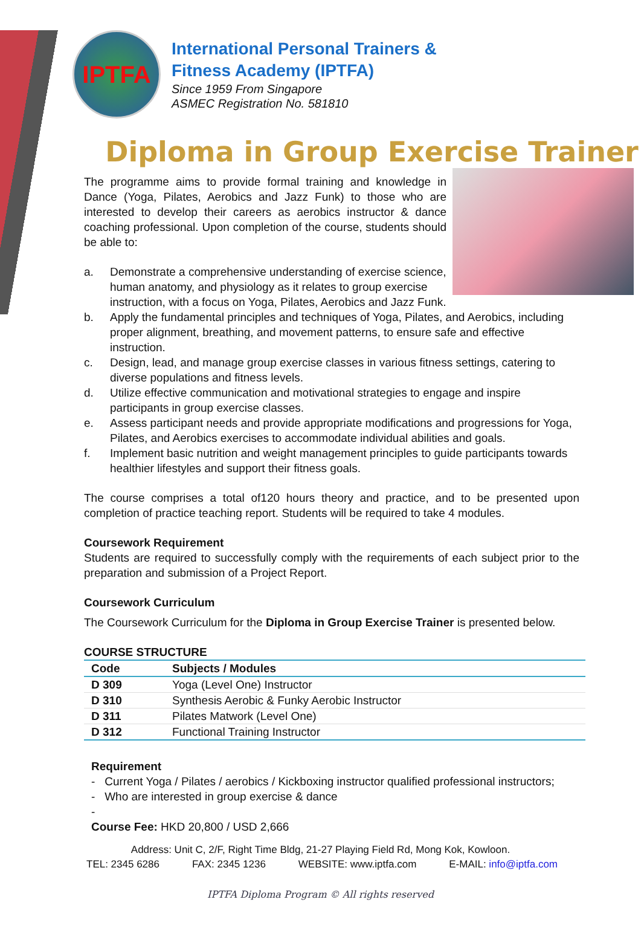IPTFA
International Personal Trainers &
Fitness Academy (IPTFA)
Since 1959 From Singapore
ASMEC Registration No. 581810
Diploma in Group Exercise Trainer
The programme aims to provide formal training and knowledge in Dance (Yoga, Pilates, Aerobics and Jazz Funk) to those who are interested to develop their careers as aerobics instructor & dance coaching professional. Upon completion of the course, students should be able to:
a. Demonstrate a comprehensive understanding of exercise science, human anatomy, and physiology as it relates to group exercise instruction, with a focus on Yoga, Pilates, Aerobics and Jazz Funk.
b. Apply the fundamental principles and techniques of Yoga, Pilates, and Aerobics, including proper alignment, breathing, and movement patterns, to ensure safe and effective instruction.
c. Design, lead, and manage group exercise classes in various fitness settings, catering to diverse populations and fitness levels.
d. Utilize effective communication and motivational strategies to engage and inspire participants in group exercise classes.
e. Assess participant needs and provide appropriate modifications and progressions for Yoga, Pilates, and Aerobics exercises to accommodate individual abilities and goals.
f. Implement basic nutrition and weight management principles to guide participants towards healthier lifestyles and support their fitness goals.
The course comprises a total of120 hours theory and practice, and to be presented upon completion of practice teaching report. Students will be required to take 4 modules.
Coursework Requirement
Students are required to successfully comply with the requirements of each subject prior to the preparation and submission of a Project Report.
Coursework Curriculum
The Coursework Curriculum for the Diploma in Group Exercise Trainer is presented below.
COURSE STRUCTURE
| Code | Subjects / Modules |
| --- | --- |
| D 309 | Yoga (Level One) Instructor |
| D 310 | Synthesis Aerobic & Funky Aerobic Instructor |
| D 311 | Pilates Matwork (Level One) |
| D 312 | Functional Training Instructor |
Requirement
- Current Yoga / Pilates / aerobics / Kickboxing instructor qualified professional instructors;
- Who are interested in group exercise & dance
-
Course Fee: HKD 20,800 / USD 2,666
Address: Unit C, 2/F, Right Time Bldg, 21-27 Playing Field Rd, Mong Kok, Kowloon.
TEL: 2345 6286 FAX: 2345 1236 WEBSITE: www.iptfa.com E-MAIL: info@iptfa.com
IPTFA Diploma Program © All rights reserved